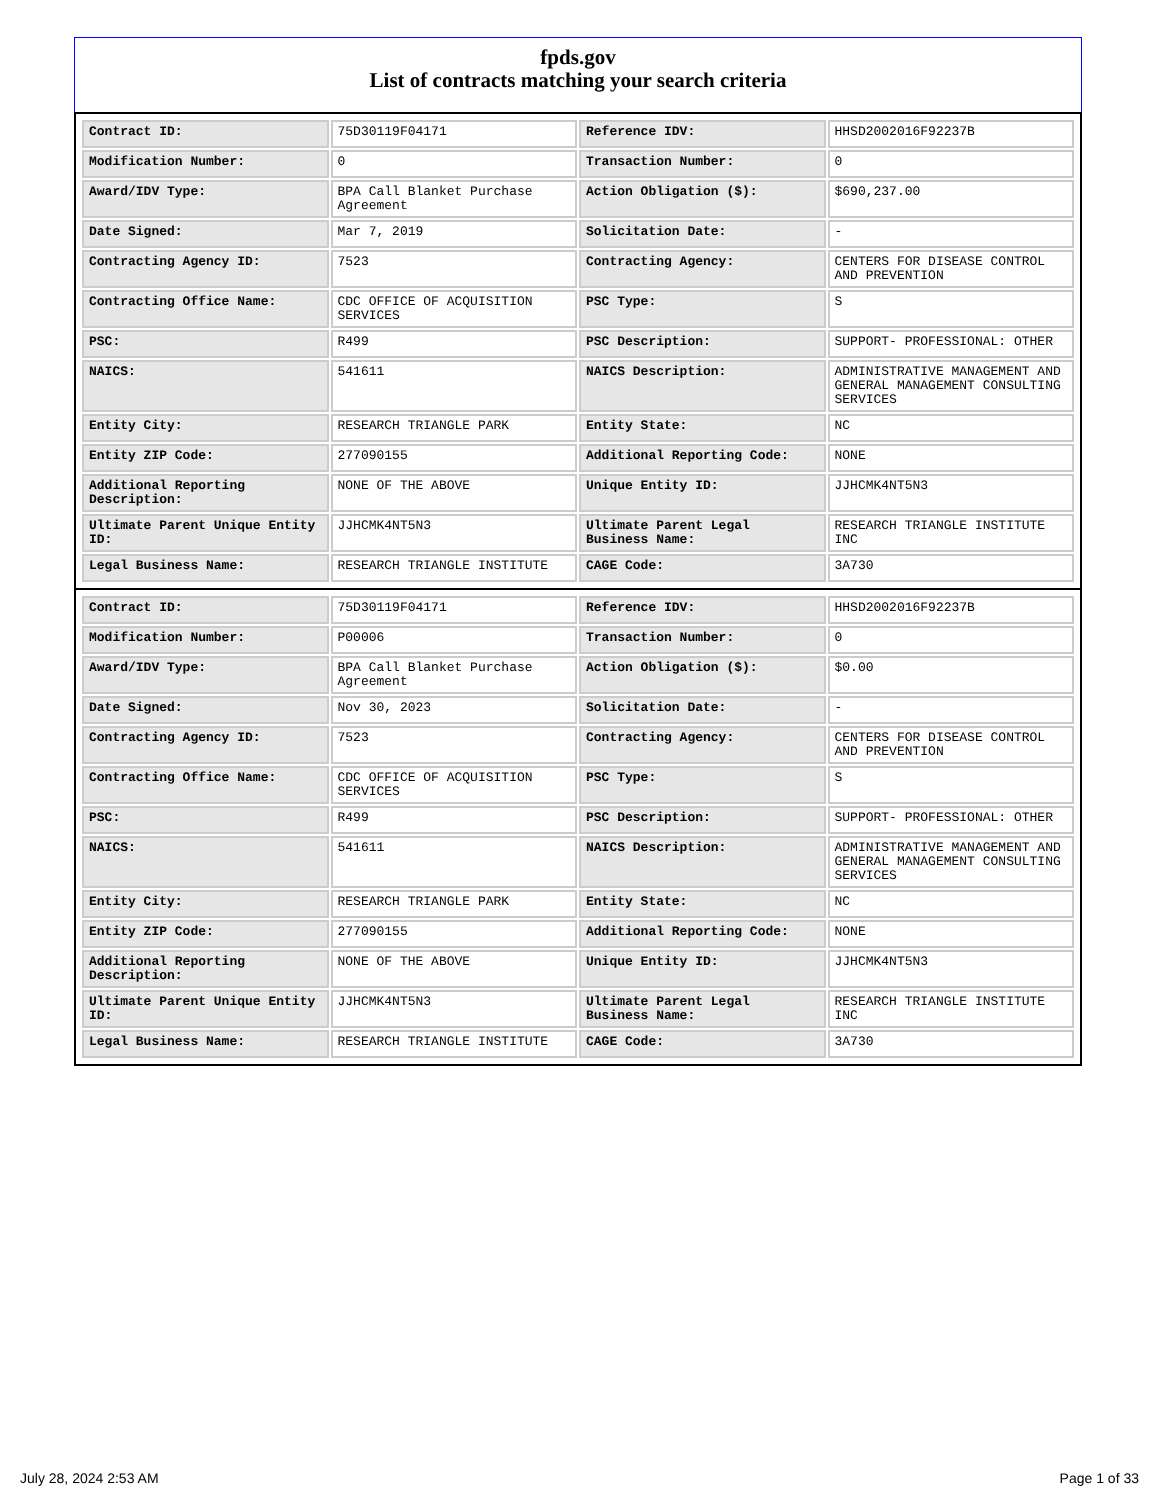fpds.gov
List of contracts matching your search criteria
| Contract ID: | 75D30119F04171 | Reference IDV: | HHSD2002016F92237B |
| Modification Number: | 0 | Transaction Number: | 0 |
| Award/IDV Type: | BPA Call Blanket Purchase Agreement | Action Obligation ($): | $690,237.00 |
| Date Signed: | Mar 7, 2019 | Solicitation Date: | - |
| Contracting Agency ID: | 7523 | Contracting Agency: | CENTERS FOR DISEASE CONTROL AND PREVENTION |
| Contracting Office Name: | CDC OFFICE OF ACQUISITION SERVICES | PSC Type: | S |
| PSC: | R499 | PSC Description: | SUPPORT- PROFESSIONAL: OTHER |
| NAICS: | 541611 | NAICS Description: | ADMINISTRATIVE MANAGEMENT AND GENERAL MANAGEMENT CONSULTING SERVICES |
| Entity City: | RESEARCH TRIANGLE PARK | Entity State: | NC |
| Entity ZIP Code: | 277090155 | Additional Reporting Code: | NONE |
| Additional Reporting Description: | NONE OF THE ABOVE | Unique Entity ID: | JJHCMK4NT5N3 |
| Ultimate Parent Unique Entity ID: | JJHCMK4NT5N3 | Ultimate Parent Legal Business Name: | RESEARCH TRIANGLE INSTITUTE INC |
| Legal Business Name: | RESEARCH TRIANGLE INSTITUTE | CAGE Code: | 3A730 |
| Contract ID: | 75D30119F04171 | Reference IDV: | HHSD2002016F92237B |
| Modification Number: | P00006 | Transaction Number: | 0 |
| Award/IDV Type: | BPA Call Blanket Purchase Agreement | Action Obligation ($): | $0.00 |
| Date Signed: | Nov 30, 2023 | Solicitation Date: | - |
| Contracting Agency ID: | 7523 | Contracting Agency: | CENTERS FOR DISEASE CONTROL AND PREVENTION |
| Contracting Office Name: | CDC OFFICE OF ACQUISITION SERVICES | PSC Type: | S |
| PSC: | R499 | PSC Description: | SUPPORT- PROFESSIONAL: OTHER |
| NAICS: | 541611 | NAICS Description: | ADMINISTRATIVE MANAGEMENT AND GENERAL MANAGEMENT CONSULTING SERVICES |
| Entity City: | RESEARCH TRIANGLE PARK | Entity State: | NC |
| Entity ZIP Code: | 277090155 | Additional Reporting Code: | NONE |
| Additional Reporting Description: | NONE OF THE ABOVE | Unique Entity ID: | JJHCMK4NT5N3 |
| Ultimate Parent Unique Entity ID: | JJHCMK4NT5N3 | Ultimate Parent Legal Business Name: | RESEARCH TRIANGLE INSTITUTE INC |
| Legal Business Name: | RESEARCH TRIANGLE INSTITUTE | CAGE Code: | 3A730 |
July 28, 2024 2:53 AM Page 1 of 33